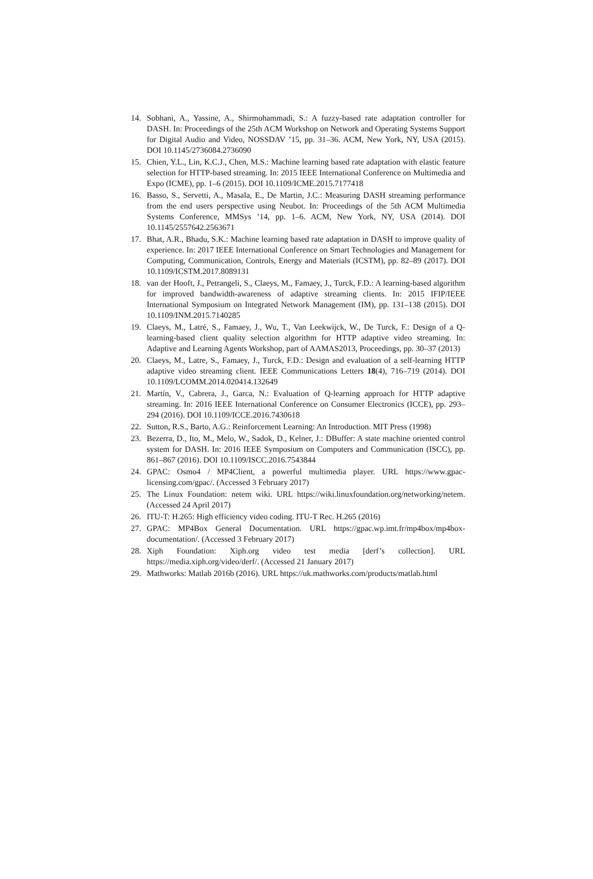14. Sobhani, A., Yassine, A., Shirmohammadi, S.: A fuzzy-based rate adaptation controller for DASH. In: Proceedings of the 25th ACM Workshop on Network and Operating Systems Support for Digital Audio and Video, NOSSDAV ’15, pp. 31–36. ACM, New York, NY, USA (2015). DOI 10.1145/2736084.2736090
15. Chien, Y.L., Lin, K.C.J., Chen, M.S.: Machine learning based rate adaptation with elastic feature selection for HTTP-based streaming. In: 2015 IEEE International Conference on Multimedia and Expo (ICME), pp. 1–6 (2015). DOI 10.1109/ICME.2015.7177418
16. Basso, S., Servetti, A., Masala, E., De Martin, J.C.: Measuring DASH streaming performance from the end users perspective using Neubot. In: Proceedings of the 5th ACM Multimedia Systems Conference, MMSys ’14, pp. 1–6. ACM, New York, NY, USA (2014). DOI 10.1145/2557642.2563671
17. Bhat, A.R., Bhadu, S.K.: Machine learning based rate adaptation in DASH to improve quality of experience. In: 2017 IEEE International Conference on Smart Technologies and Management for Computing, Communication, Controls, Energy and Materials (ICSTM), pp. 82–89 (2017). DOI 10.1109/ICSTM.2017.8089131
18. van der Hooft, J., Petrangeli, S., Claeys, M., Famaey, J., Turck, F.D.: A learning-based algorithm for improved bandwidth-awareness of adaptive streaming clients. In: 2015 IFIP/IEEE International Symposium on Integrated Network Management (IM), pp. 131–138 (2015). DOI 10.1109/INM.2015.7140285
19. Claeys, M., Latré, S., Famaey, J., Wu, T., Van Leekwijck, W., De Turck, F.: Design of a Q-learning-based client quality selection algorithm for HTTP adaptive video streaming. In: Adaptive and Learning Agents Workshop, part of AAMAS2013, Proceedings, pp. 30–37 (2013)
20. Claeys, M., Latre, S., Famaey, J., Turck, F.D.: Design and evaluation of a self-learning HTTP adaptive video streaming client. IEEE Communications Letters 18(4), 716–719 (2014). DOI 10.1109/LCOMM.2014.020414.132649
21. Martín, V., Cabrera, J., Garca, N.: Evaluation of Q-learning approach for HTTP adaptive streaming. In: 2016 IEEE International Conference on Consumer Electronics (ICCE), pp. 293–294 (2016). DOI 10.1109/ICCE.2016.7430618
22. Sutton, R.S., Barto, A.G.: Reinforcement Learning: An Introduction. MIT Press (1998)
23. Bezerra, D., Ito, M., Melo, W., Sadok, D., Kelner, J.: DBuffer: A state machine oriented control system for DASH. In: 2016 IEEE Symposium on Computers and Communication (ISCC), pp. 861–867 (2016). DOI 10.1109/ISCC.2016.7543844
24. GPAC: Osmo4 / MP4Client, a powerful multimedia player. URL https://www.gpac-licensing.com/gpac/. (Accessed 3 February 2017)
25. The Linux Foundation: netem wiki. URL https://wiki.linuxfoundation.org/networking/netem. (Accessed 24 April 2017)
26. ITU-T: H.265: High efficiency video coding. ITU-T Rec. H.265 (2016)
27. GPAC: MP4Box General Documentation. URL https://gpac.wp.imt.fr/mp4box/mp4box-documentation/. (Accessed 3 February 2017)
28. Xiph Foundation: Xiph.org video test media [derf’s collection]. URL https://media.xiph.org/video/derf/. (Accessed 21 January 2017)
29. Mathworks: Matlab 2016b (2016). URL https://uk.mathworks.com/products/matlab.html